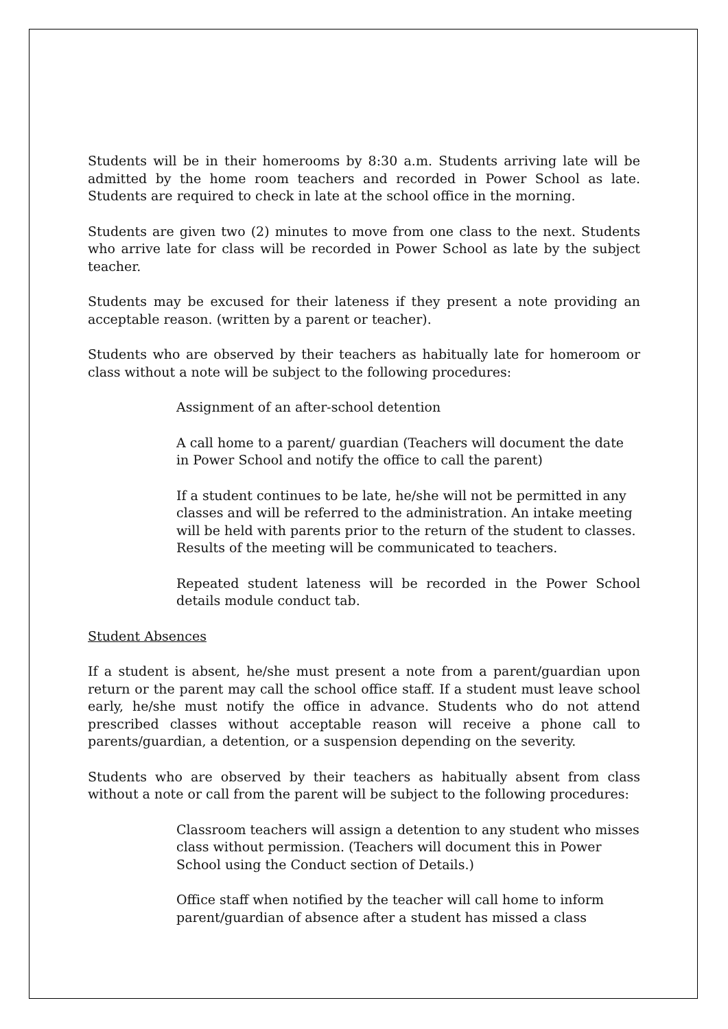Students will be in their homerooms by 8:30 a.m. Students arriving late will be admitted by the home room teachers and recorded in Power School as late. Students are required to check in late at the school office in the morning.
Students are given two (2) minutes to move from one class to the next. Students who arrive late for class will be recorded in Power School as late by the subject teacher.
Students may be excused for their lateness if they present a note providing an acceptable reason. (written by a parent or teacher).
Students who are observed by their teachers as habitually late for homeroom or class without a note will be subject to the following procedures:
Assignment of an after-school detention
A call home to a parent/ guardian (Teachers will document the date in Power School and notify the office to call the parent)
If a student continues to be late, he/she will not be permitted in any classes and will be referred to the administration. An intake meeting will be held with parents prior to the return of the student to classes. Results of the meeting will be communicated to teachers.
Repeated student lateness will be recorded in the Power School details module conduct tab.
Student Absences
If a student is absent, he/she must present a note from a parent/guardian upon return or the parent may call the school office staff. If a student must leave school early, he/she must notify the office in advance. Students who do not attend prescribed classes without acceptable reason will receive a phone call to parents/guardian, a detention, or a suspension depending on the severity.
Students who are observed by their teachers as habitually absent from class without a note or call from the parent will be subject to the following procedures:
Classroom teachers will assign a detention to any student who misses class without permission. (Teachers will document this in Power School using the Conduct section of Details.)
Office staff when notified by the teacher will call home to inform parent/guardian of absence after a student has missed a class